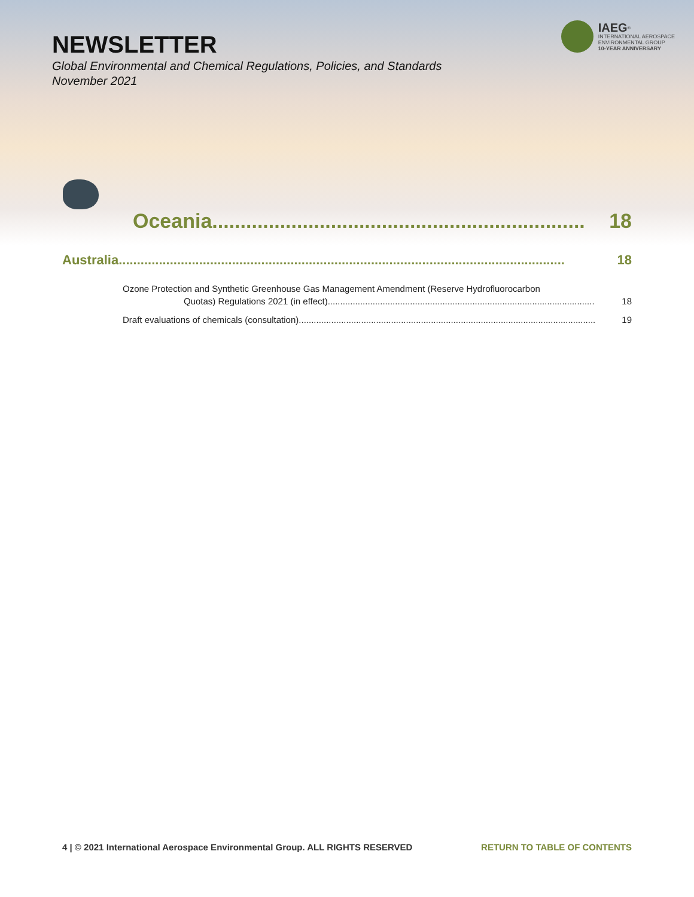NEWSLETTER
Global Environmental and Chemical Regulations, Policies, and Standards
November 2021
IAEG<sup>®</sup>
INTERNATIONAL AEROSPACE
ENVIRONMENTAL GROUP
10-YEAR ANNIVERSARY
Oceania .................................................................. 18
Australia.......................................................................................................................... 18
Ozone Protection and Synthetic Greenhouse Gas Management Amendment (Reserve Hydrofluorocarbon
Quotas) Regulations 2021 (in effect) ........................................................................................................... 18
Draft evaluations of chemicals (consultation)....................................................................................................................... 19
4 | © 2021 International Aerospace Environmental Group. ALL RIGHTS RESERVED RETURN TO TABLE OF CONTENTS